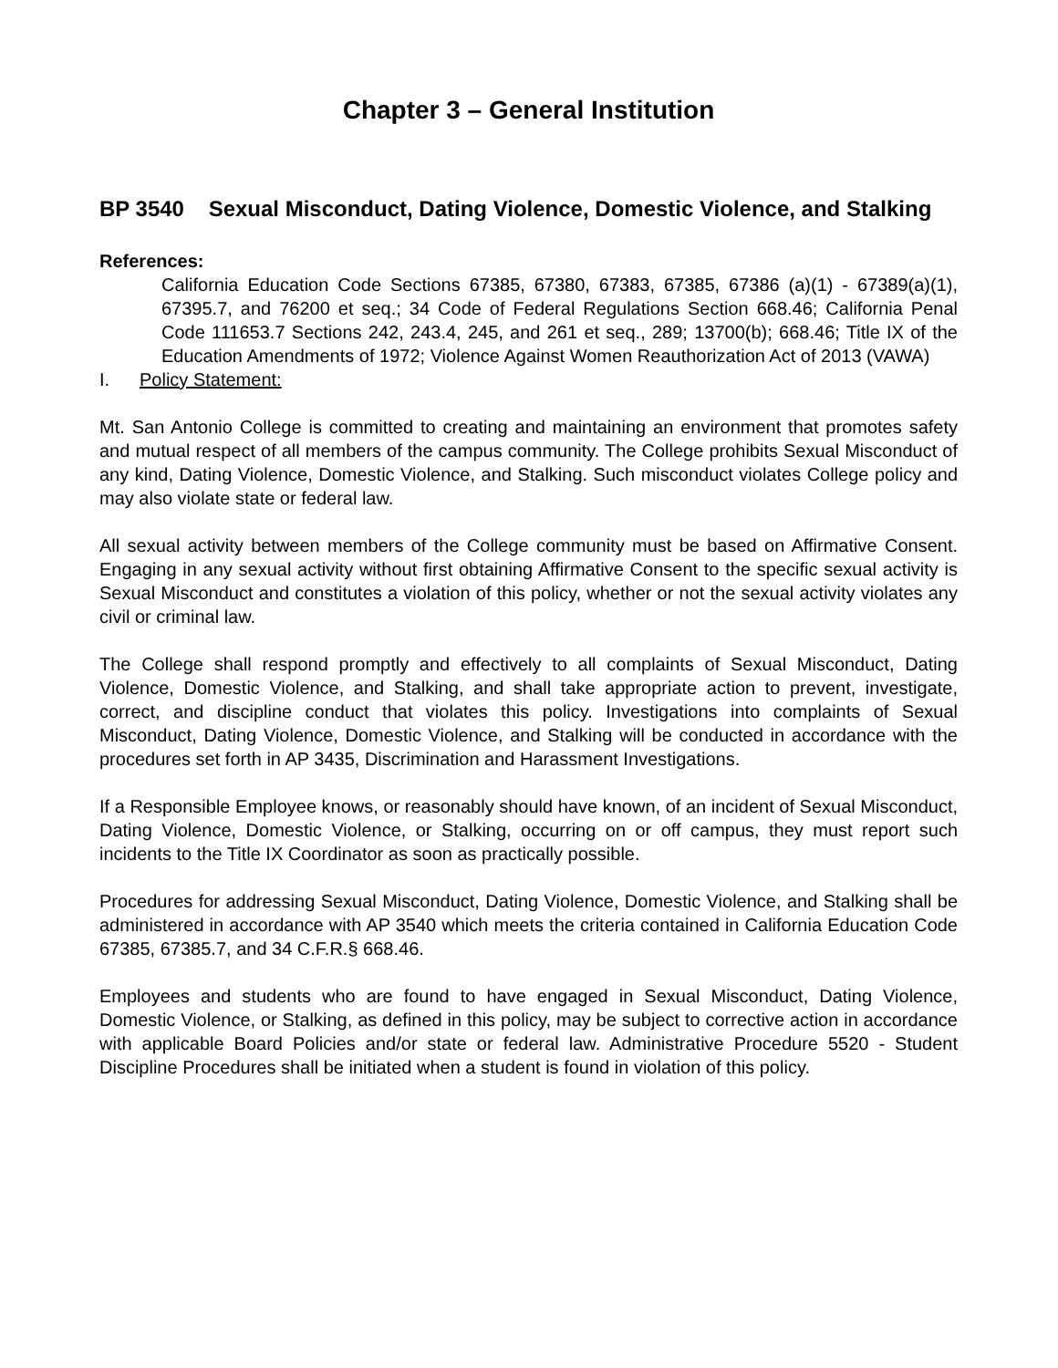Chapter 3 – General Institution
BP 3540 Sexual Misconduct, Dating Violence, Domestic Violence, and Stalking
References:
California Education Code Sections 67385, 67380, 67383, 67385, 67386 (a)(1) - 67389(a)(1), 67395.7, and 76200 et seq.; 34 Code of Federal Regulations Section 668.46; California Penal Code 111653.7 Sections 242, 243.4, 245, and 261 et seq., 289; 13700(b); 668.46; Title IX of the Education Amendments of 1972; Violence Against Women Reauthorization Act of 2013 (VAWA)
I. Policy Statement:
Mt. San Antonio College is committed to creating and maintaining an environment that promotes safety and mutual respect of all members of the campus community. The College prohibits Sexual Misconduct of any kind, Dating Violence, Domestic Violence, and Stalking. Such misconduct violates College policy and may also violate state or federal law.
All sexual activity between members of the College community must be based on Affirmative Consent. Engaging in any sexual activity without first obtaining Affirmative Consent to the specific sexual activity is Sexual Misconduct and constitutes a violation of this policy, whether or not the sexual activity violates any civil or criminal law.
The College shall respond promptly and effectively to all complaints of Sexual Misconduct, Dating Violence, Domestic Violence, and Stalking, and shall take appropriate action to prevent, investigate, correct, and discipline conduct that violates this policy. Investigations into complaints of Sexual Misconduct, Dating Violence, Domestic Violence, and Stalking will be conducted in accordance with the procedures set forth in AP 3435, Discrimination and Harassment Investigations.
If a Responsible Employee knows, or reasonably should have known, of an incident of Sexual Misconduct, Dating Violence, Domestic Violence, or Stalking, occurring on or off campus, they must report such incidents to the Title IX Coordinator as soon as practically possible.
Procedures for addressing Sexual Misconduct, Dating Violence, Domestic Violence, and Stalking shall be administered in accordance with AP 3540 which meets the criteria contained in California Education Code 67385, 67385.7, and 34 C.F.R.§ 668.46.
Employees and students who are found to have engaged in Sexual Misconduct, Dating Violence, Domestic Violence, or Stalking, as defined in this policy, may be subject to corrective action in accordance with applicable Board Policies and/or state or federal law. Administrative Procedure 5520 - Student Discipline Procedures shall be initiated when a student is found in violation of this policy.